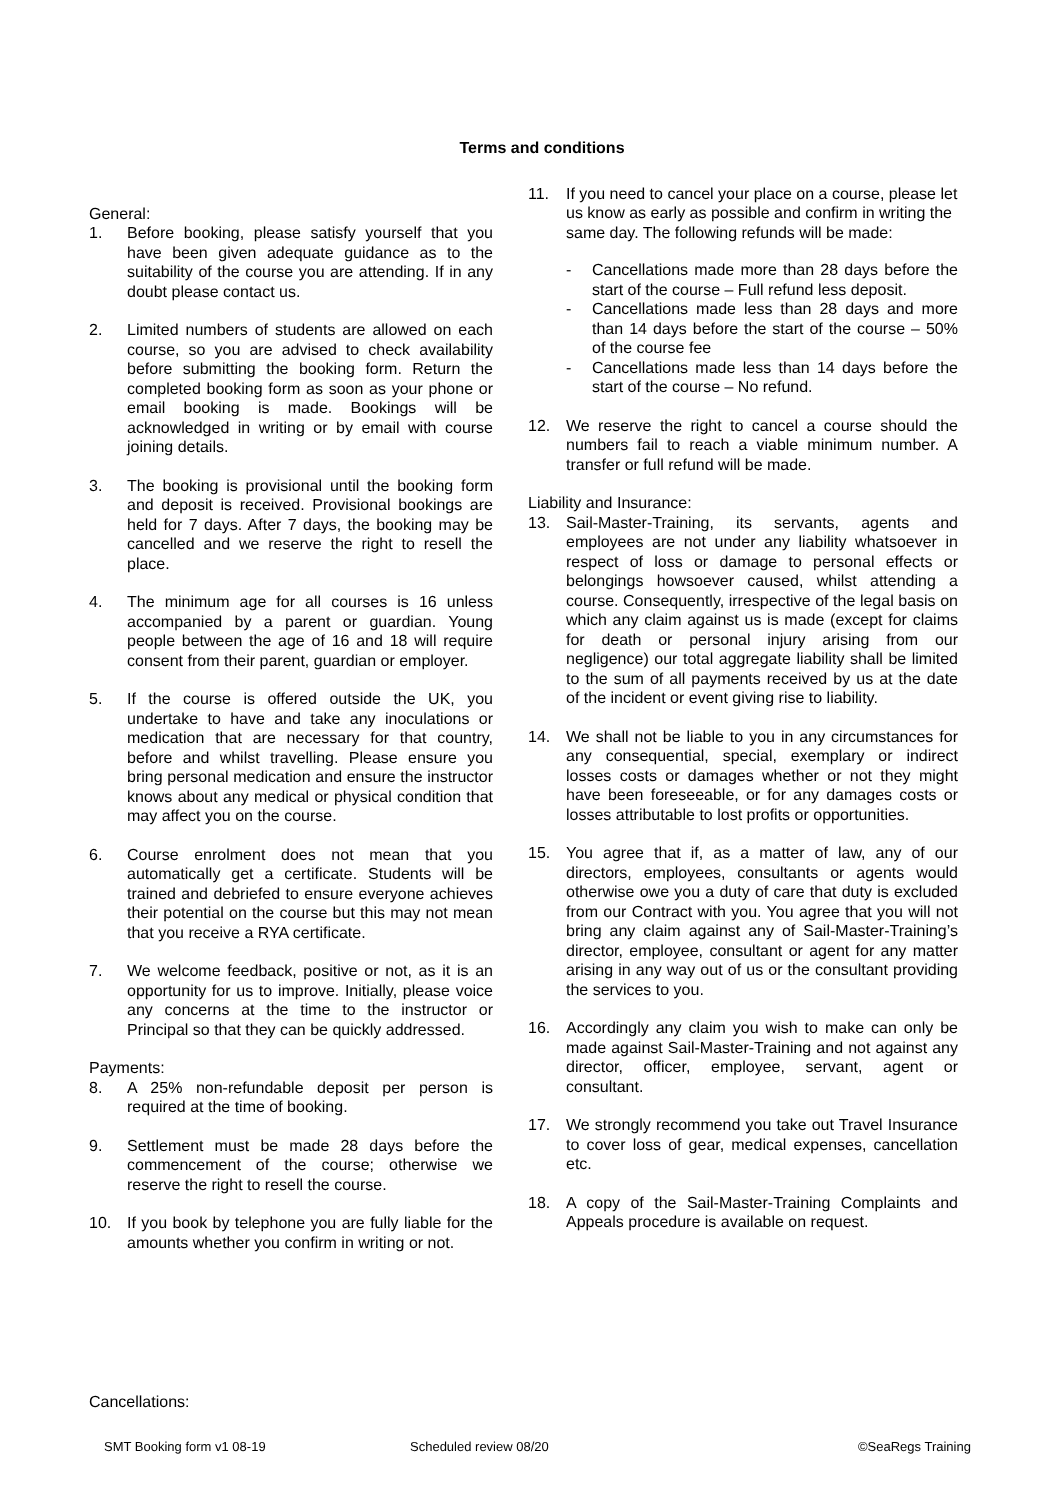Terms and conditions
General:
1. Before booking, please satisfy yourself that you have been given adequate guidance as to the suitability of the course you are attending. If in any doubt please contact us.
2. Limited numbers of students are allowed on each course, so you are advised to check availability before submitting the booking form. Return the completed booking form as soon as your phone or email booking is made. Bookings will be acknowledged in writing or by email with course joining details.
3. The booking is provisional until the booking form and deposit is received. Provisional bookings are held for 7 days. After 7 days, the booking may be cancelled and we reserve the right to resell the place.
4. The minimum age for all courses is 16 unless accompanied by a parent or guardian. Young people between the age of 16 and 18 will require consent from their parent, guardian or employer.
5. If the course is offered outside the UK, you undertake to have and take any inoculations or medication that are necessary for that country, before and whilst travelling. Please ensure you bring personal medication and ensure the instructor knows about any medical or physical condition that may affect you on the course.
6. Course enrolment does not mean that you automatically get a certificate. Students will be trained and debriefed to ensure everyone achieves their potential on the course but this may not mean that you receive a RYA certificate.
7. We welcome feedback, positive or not, as it is an opportunity for us to improve. Initially, please voice any concerns at the time to the instructor or Principal so that they can be quickly addressed.
Payments:
8. A 25% non-refundable deposit per person is required at the time of booking.
9. Settlement must be made 28 days before the commencement of the course; otherwise we reserve the right to resell the course.
10. If you book by telephone you are fully liable for the amounts whether you confirm in writing or not.
11. If you need to cancel your place on a course, please let us know as early as possible and confirm in writing the same day. The following refunds will be made:
- Cancellations made more than 28 days before the start of the course – Full refund less deposit.
- Cancellations made less than 28 days and more than 14 days before the start of the course – 50% of the course fee
- Cancellations made less than 14 days before the start of the course – No refund.
12. We reserve the right to cancel a course should the numbers fail to reach a viable minimum number. A transfer or full refund will be made.
Liability and Insurance:
13. Sail-Master-Training, its servants, agents and employees are not under any liability whatsoever in respect of loss or damage to personal effects or belongings howsoever caused, whilst attending a course. Consequently, irrespective of the legal basis on which any claim against us is made (except for claims for death or personal injury arising from our negligence) our total aggregate liability shall be limited to the sum of all payments received by us at the date of the incident or event giving rise to liability.
14. We shall not be liable to you in any circumstances for any consequential, special, exemplary or indirect losses costs or damages whether or not they might have been foreseeable, or for any damages costs or losses attributable to lost profits or opportunities.
15. You agree that if, as a matter of law, any of our directors, employees, consultants or agents would otherwise owe you a duty of care that duty is excluded from our Contract with you. You agree that you will not bring any claim against any of Sail-Master-Training’s director, employee, consultant or agent for any matter arising in any way out of us or the consultant providing the services to you.
16. Accordingly any claim you wish to make can only be made against Sail-Master-Training and not against any director, officer, employee, servant, agent or consultant.
17. We strongly recommend you take out Travel Insurance to cover loss of gear, medical expenses, cancellation etc.
18. A copy of the Sail-Master-Training Complaints and Appeals procedure is available on request.
Cancellations:
SMT Booking form v1 08-19 Scheduled review 08/20 ©SeaRegs Training